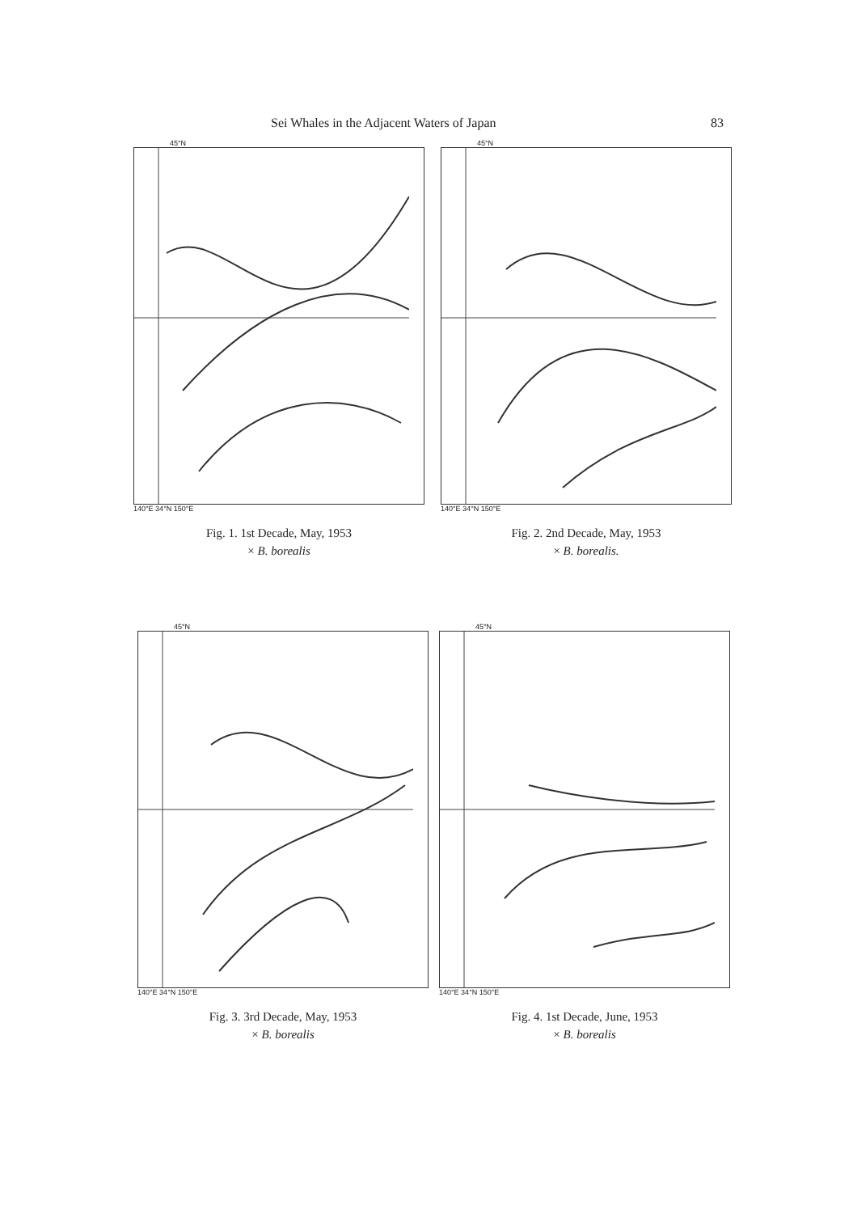Sei Whales in the Adjacent Waters of Japan 83
45°N
140°E 34°N 150°E
Fig. 1. 1st Decade, May, 1953
× B. borealis
45°N
140°E 34°N 150°E
Fig. 2. 2nd Decade, May, 1953
× B. borealis.
45°N
140°E 34°N 150°E
Fig. 3. 3rd Decade, May, 1953
× B. borealis
45°N
140°E 34°N 150°E
Fig. 4. 1st Decade, June, 1953
× B. borealis